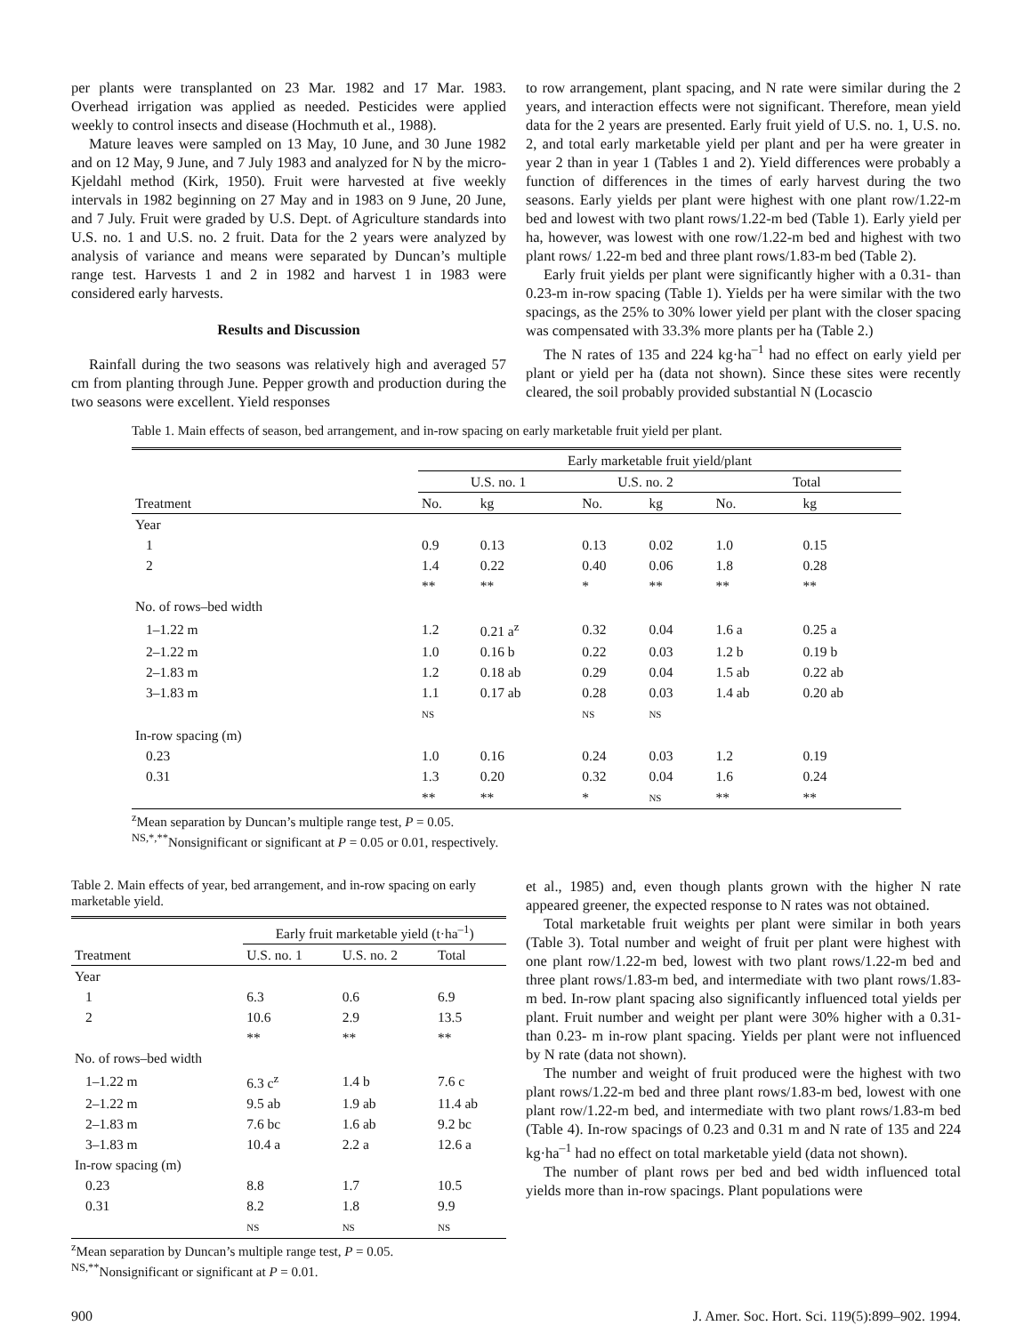per plants were transplanted on 23 Mar. 1982 and 17 Mar. 1983. Overhead irrigation was applied as needed. Pesticides were applied weekly to control insects and disease (Hochmuth et al., 1988).
Mature leaves were sampled on 13 May, 10 June, and 30 June 1982 and on 12 May, 9 June, and 7 July 1983 and analyzed for N by the micro-Kjeldahl method (Kirk, 1950). Fruit were harvested at five weekly intervals in 1982 beginning on 27 May and in 1983 on 9 June, 20 June, and 7 July. Fruit were graded by U.S. Dept. of Agriculture standards into U.S. no. 1 and U.S. no. 2 fruit. Data for the 2 years were analyzed by analysis of variance and means were separated by Duncan’s multiple range test. Harvests 1 and 2 in 1982 and harvest 1 in 1983 were considered early harvests.
Results and Discussion
Rainfall during the two seasons was relatively high and averaged 57 cm from planting through June. Pepper growth and production during the two seasons were excellent. Yield responses
to row arrangement, plant spacing, and N rate were similar during the 2 years, and interaction effects were not significant. Therefore, mean yield data for the 2 years are presented. Early fruit yield of U.S. no. 1, U.S. no. 2, and total early marketable yield per plant and per ha were greater in year 2 than in year 1 (Tables 1 and 2). Yield differences were probably a function of differences in the times of early harvest during the two seasons. Early yields per plant were highest with one plant row/1.22-m bed and lowest with two plant rows/1.22-m bed (Table 1). Early yield per ha, however, was lowest with one row/1.22-m bed and highest with two plant rows/ 1.22-m bed and three plant rows/1.83-m bed (Table 2).
Early fruit yields per plant were significantly higher with a 0.31- than 0.23-m in-row spacing (Table 1). Yields per ha were similar with the two spacings, as the 25% to 30% lower yield per plant with the closer spacing was compensated with 33.3% more plants per ha (Table 2.)
The N rates of 135 and 224 kg·ha<sup>–1</sup> had no effect on early yield per plant or yield per ha (data not shown). Since these sites were recently cleared, the soil probably provided substantial N (Locascio
Table 1. Main effects of season, bed arrangement, and in-row spacing on early marketable fruit yield per plant.
| | Early marketable fruit yield/plant | | | | | |
| | U.S. no. 1 | | U.S. no. 2 | | Total | |
| Treatment | No. | kg | No. | kg | No. | kg |
| Year | | | | | | |
| 1 | 0.9 | 0.13 | 0.13 | 0.02 | 1.0 | 0.15 |
| 2 | 1.4 | 0.22 | 0.40 | 0.06 | 1.8 | 0.28 |
| | ** | ** | * | ** | ** | ** |
| No. of rows–bed width | | | | | | |
| 1–1.22 m | 1.2 | 0.21 a<sup>z</sup> | 0.32 | 0.04 | 1.6 a | 0.25 a |
| 2–1.22 m | 1.0 | 0.16 b | 0.22 | 0.03 | 1.2 b | 0.19 b |
| 2–1.83 m | 1.2 | 0.18 ab | 0.29 | 0.04 | 1.5 ab | 0.22 ab |
| 3–1.83 m | 1.1 | 0.17 ab | 0.28 | 0.03 | 1.4 ab | 0.20 ab |
| | NS | | NS | NS | | |
| In-row spacing (m) | | | | | | |
| 0.23 | 1.0 | 0.16 | 0.24 | 0.03 | 1.2 | 0.19 |
| 0.31 | 1.3 | 0.20 | 0.32 | 0.04 | 1.6 | 0.24 |
| | ** | ** | * | NS | ** | ** |
<sup>z</sup> Mean separation by Duncan’s multiple range test, P = 0.05.
<sup>NS,*,**</sup>Nonsignificant or significant at P = 0.05 or 0.01, respectively.
Table 2. Main effects of year, bed arrangement, and in-row spacing on early marketable yield.
| | Early fruit marketable yield (t·ha<sup>–1</sup>) | | |
| Treatment | U.S. no. 1 | U.S. no. 2 | Total |
| Year | | | |
| 1 | 6.3 | 0.6 | 6.9 |
| 2 | 10.6 | 2.9 | 13.5 |
| | ** | ** | ** |
| No. of rows–bed width | | | |
| 1–1.22 m | 6.3 c<sup>z</sup> | 1.4 b | 7.6 c |
| 2–1.22 m | 9.5 ab | 1.9 ab | 11.4 ab |
| 2–1.83 m | 7.6 bc | 1.6 ab | 9.2 bc |
| 3–1.83 m | 10.4 a | 2.2 a | 12.6 a |
| In-row spacing (m) | | | |
| 0.23 | 8.8 | 1.7 | 10.5 |
| 0.31 | 8.2 | 1.8 | 9.9 |
| | NS | NS | NS |
<sup>z</sup> Mean separation by Duncan’s multiple range test, P = 0.05.
<sup>NS,**</sup>Nonsignificant or significant at P = 0.01.
et al., 1985) and, even though plants grown with the higher N rate appeared greener, the expected response to N rates was not obtained.
Total marketable fruit weights per plant were similar in both years (Table 3). Total number and weight of fruit per plant were highest with one plant row/1.22-m bed, lowest with two plant rows/1.22-m bed and three plant rows/1.83-m bed, and intermediate with two plant rows/1.83-m bed. In-row plant spacing also significantly influenced total yields per plant. Fruit number and weight per plant were 30% higher with a 0.31- than 0.23- m in-row plant spacing. Yields per plant were not influenced by N rate (data not shown).
The number and weight of fruit produced were the highest with two plant rows/1.22-m bed and three plant rows/1.83-m bed, lowest with one plant row/1.22-m bed, and intermediate with two plant rows/1.83-m bed (Table 4). In-row spacings of 0.23 and 0.31 m and N rate of 135 and 224 kg·ha<sup>–1</sup> had no effect on total marketable yield (data not shown).
The number of plant rows per bed and bed width influenced total yields more than in-row spacings. Plant populations were
900 J. Amer. Soc. Hort. Sci. 119(5):899–902. 1994.